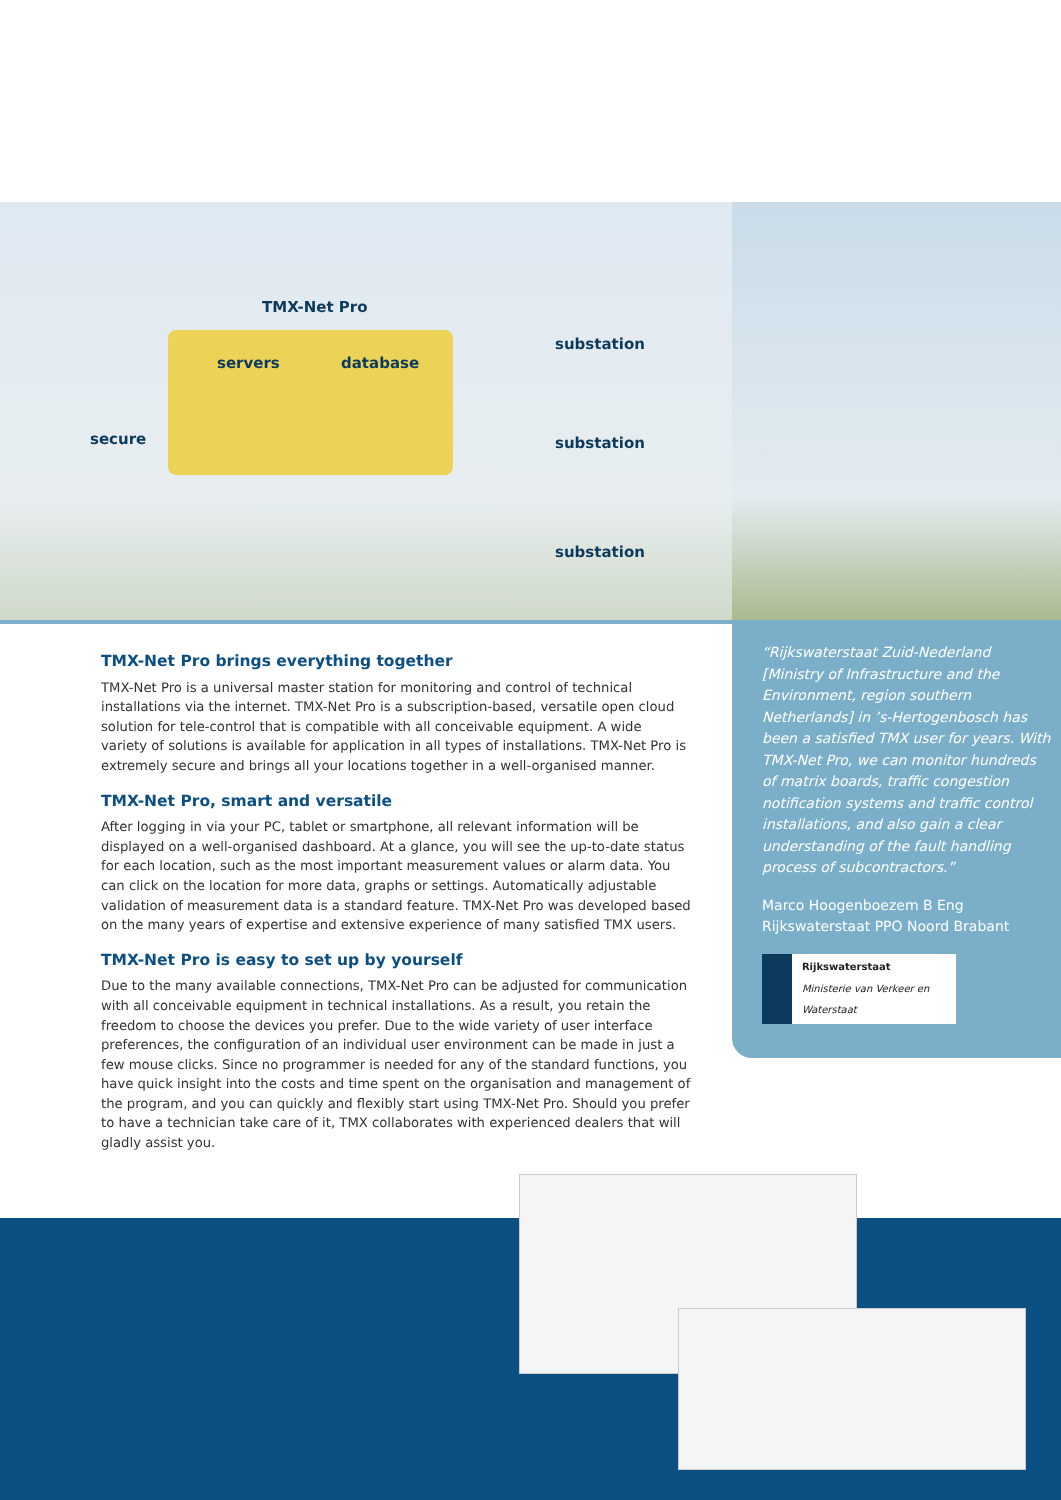TMX-Net Pro
servers database
secure
substation
substation
substation
TMX-Net Pro brings everything together
TMX-Net Pro is a universal master station for monitoring and control of technical installations via the internet. TMX-Net Pro is a subscription-based, versatile open cloud solution for tele-control that is compatible with all conceivable equipment. A wide variety of solutions is available for application in all types of installations. TMX-Net Pro is extremely secure and brings all your locations together in a well-organised manner.
TMX-Net Pro, smart and versatile
After logging in via your PC, tablet or smartphone, all relevant information will be displayed on a well-organised dashboard. At a glance, you will see the up-to-date status for each location, such as the most important measurement values or alarm data. You can click on the location for more data, graphs or settings. Automatically adjustable validation of measurement data is a standard feature. TMX-Net Pro was developed based on the many years of expertise and extensive experience of many satisfied TMX users.
TMX-Net Pro is easy to set up by yourself
Due to the many available connections, TMX-Net Pro can be adjusted for communication with all conceivable equipment in technical installations. As a result, you retain the freedom to choose the devices you prefer. Due to the wide variety of user interface preferences, the configuration of an individual user environment can be made in just a few mouse clicks. Since no programmer is needed for any of the standard functions, you have quick insight into the costs and time spent on the organisation and management of the program, and you can quickly and flexibly start using TMX-Net Pro. Should you prefer to have a technician take care of it, TMX collaborates with experienced dealers that will gladly assist you.
“Rijkswaterstaat Zuid-Nederland [Ministry of Infrastructure and the Environment, region southern Netherlands] in ’s-Hertogenbosch has been a satisfied TMX user for years. With TMX-Net Pro, we can monitor hundreds of matrix boards, traffic congestion notification systems and traffic control installations, and also gain a clear understanding of the fault handling process of subcontractors.”
Marco Hoogenboezem B Eng
Rijkswaterstaat PPO Noord Brabant
Rijkswaterstaat
Ministerie van Verkeer en Waterstaat